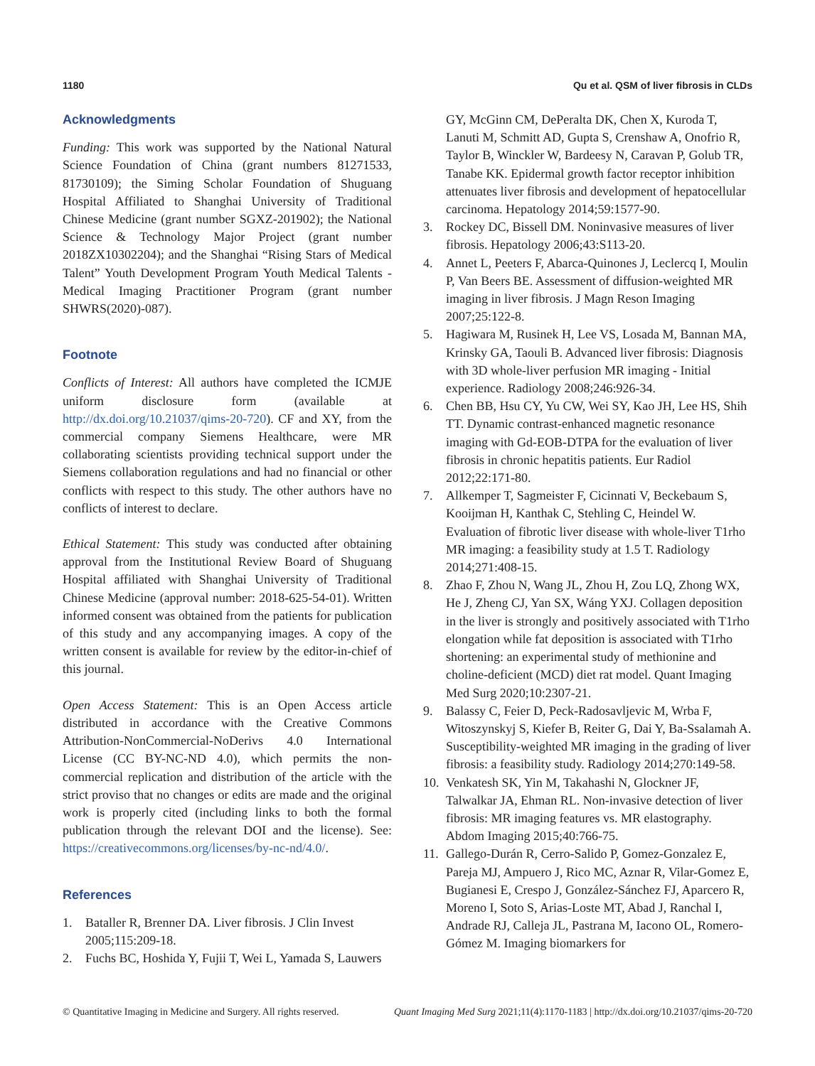1180 Qu et al. QSM of liver fibrosis in CLDs
Acknowledgments
Funding: This work was supported by the National Natural Science Foundation of China (grant numbers 81271533, 81730109); the Siming Scholar Foundation of Shuguang Hospital Affiliated to Shanghai University of Traditional Chinese Medicine (grant number SGXZ-201902); the National Science & Technology Major Project (grant number 2018ZX10302204); and the Shanghai “Rising Stars of Medical Talent” Youth Development Program Youth Medical Talents - Medical Imaging Practitioner Program (grant number SHWRS(2020)-087).
Footnote
Conflicts of Interest: All authors have completed the ICMJE uniform disclosure form (available at http://dx.doi.org/10.21037/qims-20-720). CF and XY, from the commercial company Siemens Healthcare, were MR collaborating scientists providing technical support under the Siemens collaboration regulations and had no financial or other conflicts with respect to this study. The other authors have no conflicts of interest to declare.
Ethical Statement: This study was conducted after obtaining approval from the Institutional Review Board of Shuguang Hospital affiliated with Shanghai University of Traditional Chinese Medicine (approval number: 2018-625-54-01). Written informed consent was obtained from the patients for publication of this study and any accompanying images. A copy of the written consent is available for review by the editor-in-chief of this journal.
Open Access Statement: This is an Open Access article distributed in accordance with the Creative Commons Attribution-NonCommercial-NoDerivs 4.0 International License (CC BY-NC-ND 4.0), which permits the non-commercial replication and distribution of the article with the strict proviso that no changes or edits are made and the original work is properly cited (including links to both the formal publication through the relevant DOI and the license). See: https://creativecommons.org/licenses/by-nc-nd/4.0/.
References
1. Bataller R, Brenner DA. Liver fibrosis. J Clin Invest 2005;115:209-18.
2. Fuchs BC, Hoshida Y, Fujii T, Wei L, Yamada S, Lauwers
GY, McGinn CM, DePeralta DK, Chen X, Kuroda T, Lanuti M, Schmitt AD, Gupta S, Crenshaw A, Onofrio R, Taylor B, Winckler W, Bardeesy N, Caravan P, Golub TR, Tanabe KK. Epidermal growth factor receptor inhibition attenuates liver fibrosis and development of hepatocellular carcinoma. Hepatology 2014;59:1577-90.
3. Rockey DC, Bissell DM. Noninvasive measures of liver fibrosis. Hepatology 2006;43:S113-20.
4. Annet L, Peeters F, Abarca-Quinones J, Leclercq I, Moulin P, Van Beers BE. Assessment of diffusion-weighted MR imaging in liver fibrosis. J Magn Reson Imaging 2007;25:122-8.
5. Hagiwara M, Rusinek H, Lee VS, Losada M, Bannan MA, Krinsky GA, Taouli B. Advanced liver fibrosis: Diagnosis with 3D whole-liver perfusion MR imaging - Initial experience. Radiology 2008;246:926-34.
6. Chen BB, Hsu CY, Yu CW, Wei SY, Kao JH, Lee HS, Shih TT. Dynamic contrast-enhanced magnetic resonance imaging with Gd-EOB-DTPA for the evaluation of liver fibrosis in chronic hepatitis patients. Eur Radiol 2012;22:171-80.
7. Allkemper T, Sagmeister F, Cicinnati V, Beckebaum S, Kooijman H, Kanthak C, Stehling C, Heindel W. Evaluation of fibrotic liver disease with whole-liver T1rho MR imaging: a feasibility study at 1.5 T. Radiology 2014;271:408-15.
8. Zhao F, Zhou N, Wang JL, Zhou H, Zou LQ, Zhong WX, He J, Zheng CJ, Yan SX, Wáng YXJ. Collagen deposition in the liver is strongly and positively associated with T1rho elongation while fat deposition is associated with T1rho shortening: an experimental study of methionine and choline-deficient (MCD) diet rat model. Quant Imaging Med Surg 2020;10:2307-21.
9. Balassy C, Feier D, Peck-Radosavljevic M, Wrba F, Witoszynskyj S, Kiefer B, Reiter G, Dai Y, Ba-Ssalamah A. Susceptibility-weighted MR imaging in the grading of liver fibrosis: a feasibility study. Radiology 2014;270:149-58.
10. Venkatesh SK, Yin M, Takahashi N, Glockner JF, Talwalkar JA, Ehman RL. Non-invasive detection of liver fibrosis: MR imaging features vs. MR elastography. Abdom Imaging 2015;40:766-75.
11. Gallego-Durán R, Cerro-Salido P, Gomez-Gonzalez E, Pareja MJ, Ampuero J, Rico MC, Aznar R, Vilar-Gomez E, Bugianesi E, Crespo J, González-Sánchez FJ, Aparcero R, Moreno I, Soto S, Arias-Loste MT, Abad J, Ranchal I, Andrade RJ, Calleja JL, Pastrana M, Iacono OL, Romero-Gómez M. Imaging biomarkers for
© Quantitative Imaging in Medicine and Surgery. All rights reserved. Quant Imaging Med Surg 2021;11(4):1170-1183 | http://dx.doi.org/10.21037/qims-20-720